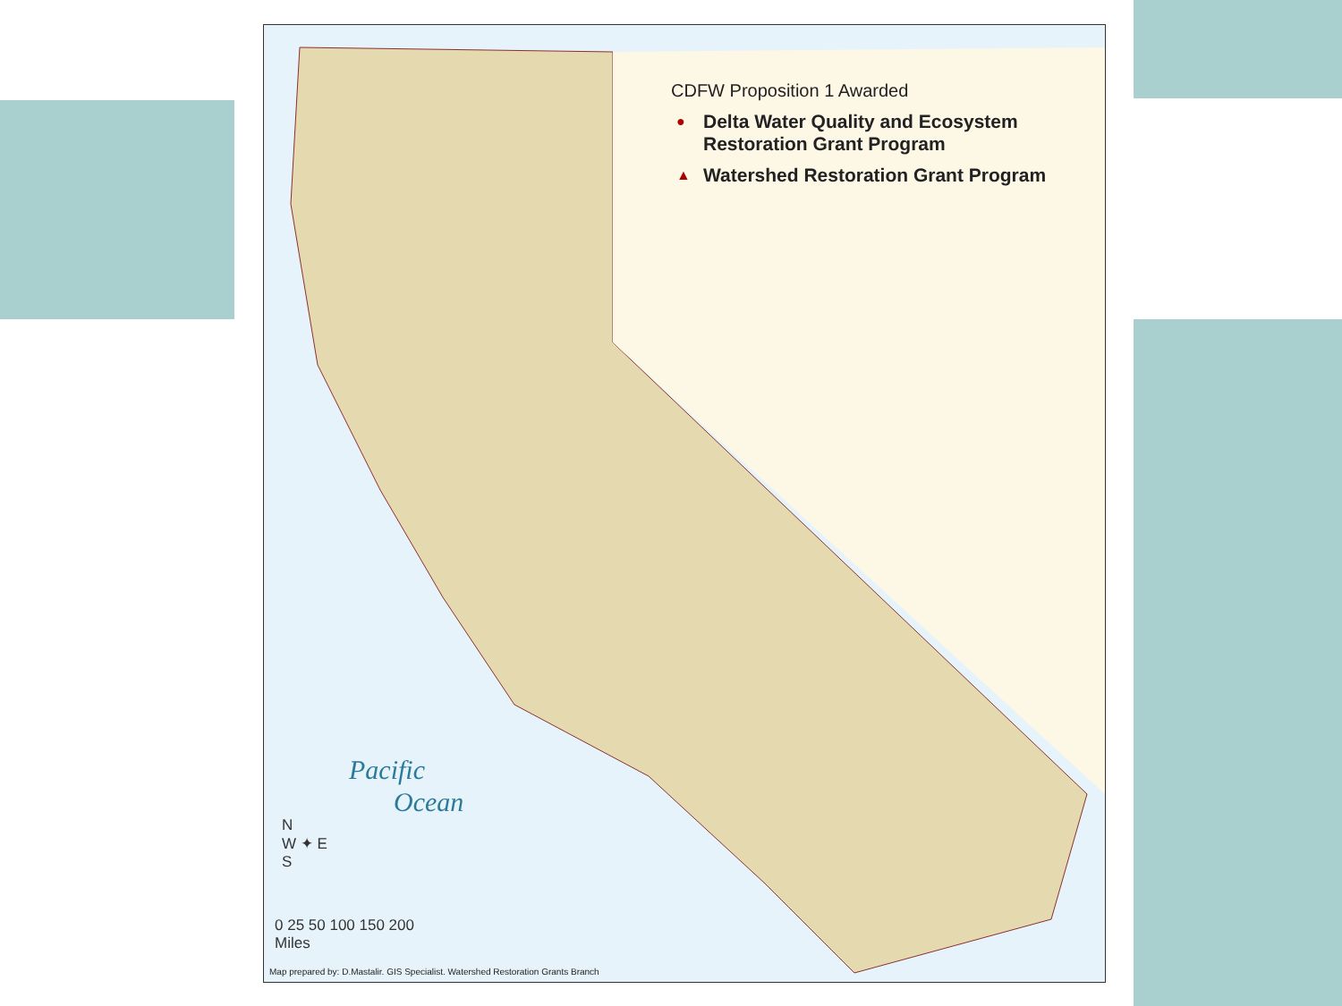CDFW Proposition 1 Awarded
● Delta Water Quality and Ecosystem Restoration Grant Program
▲ Watershed Restoration Grant Program
Pacific
Ocean
N
W ✦ E
S
0 25 50 100 150 200
Miles
Map prepared by: D.Mastalir. GIS Specialist. Watershed Restoration Grants Branch